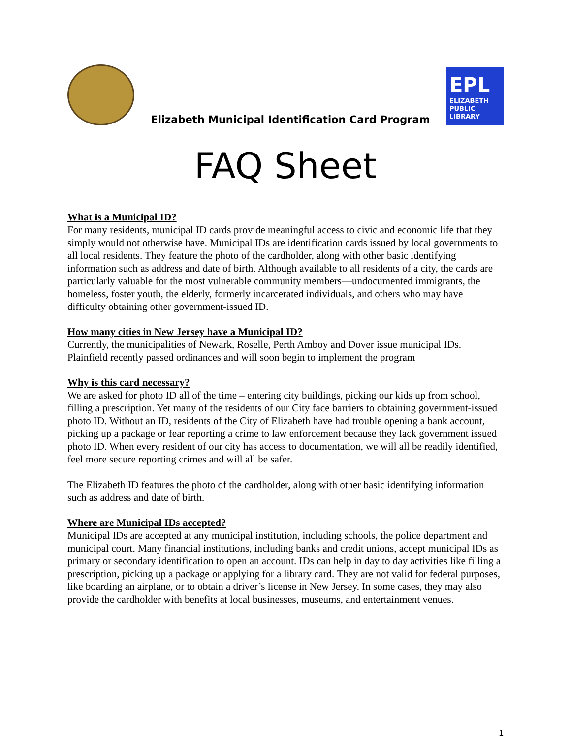Elizabeth Municipal Identification Card Program
EPL
ELIZABETH
PUBLIC
LIBRARY
FAQ Sheet
What is a Municipal ID?
For many residents, municipal ID cards provide meaningful access to civic and economic life that they simply would not otherwise have. Municipal IDs are identification cards issued by local governments to all local residents. They feature the photo of the cardholder, along with other basic identifying information such as address and date of birth. Although available to all residents of a city, the cards are particularly valuable for the most vulnerable community members—undocumented immigrants, the homeless, foster youth, the elderly, formerly incarcerated individuals, and others who may have difficulty obtaining other government-issued ID.
How many cities in New Jersey have a Municipal ID?
Currently, the municipalities of Newark, Roselle, Perth Amboy and Dover issue municipal IDs. Plainfield recently passed ordinances and will soon begin to implement the program
Why is this card necessary?
We are asked for photo ID all of the time – entering city buildings, picking our kids up from school, filling a prescription. Yet many of the residents of our City face barriers to obtaining government-issued photo ID. Without an ID, residents of the City of Elizabeth have had trouble opening a bank account, picking up a package or fear reporting a crime to law enforcement because they lack government issued photo ID. When every resident of our city has access to documentation, we will all be readily identified, feel more secure reporting crimes and will all be safer.
The Elizabeth ID features the photo of the cardholder, along with other basic identifying information such as address and date of birth.
Where are Municipal IDs accepted?
Municipal IDs are accepted at any municipal institution, including schools, the police department and municipal court. Many financial institutions, including banks and credit unions, accept municipal IDs as primary or secondary identification to open an account. IDs can help in day to day activities like filling a prescription, picking up a package or applying for a library card. They are not valid for federal purposes, like boarding an airplane, or to obtain a driver’s license in New Jersey. In some cases, they may also provide the cardholder with benefits at local businesses, museums, and entertainment venues.
1